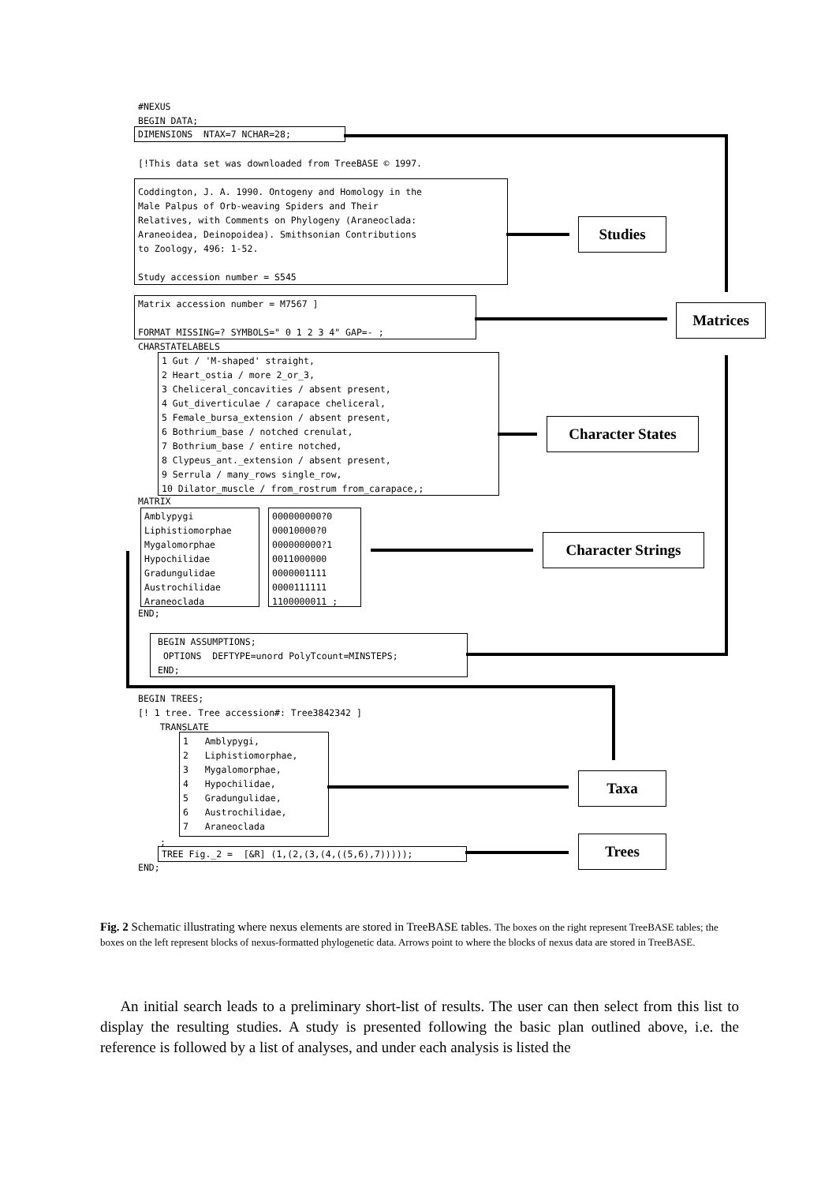#NEXUS BEGIN DATA;
DIMENSIONS NTAX=7 NCHAR=28;
[!This data set was downloaded from TreeBASE © 1997.
Coddington, J. A. 1990. Ontogeny and Homology in the Male Palpus of Orb-weaving Spiders and Their Relatives, with Comments on Phylogeny (Araneoclada: Araneoidea, Deinopoidea). Smithsonian Contributions to Zoology, 496: 1-52. Study accession number = S545
Matrix accession number = M7567 ] FORMAT MISSING=? SYMBOLS=" 0 1 2 3 4" GAP=- ;
CHARSTATELABELS
1 Gut / 'M-shaped' straight, 2 Heart_ostia / more 2_or_3, 3 Cheliceral_concavities / absent present, 4 Gut_diverticulae / carapace cheliceral, 5 Female_bursa_extension / absent present, 6 Bothrium_base / notched crenulat, 7 Bothrium_base / entire notched, 8 Clypeus_ant._extension / absent present, 9 Serrula / many_rows single_row, 10 Dilator_muscle / from_rostrum from_carapace,;
MATRIX
Amblypygi Liphistiomorphae Mygalomorphae Hypochilidae Gradungulidae Austrochilidae Araneoclada
000000000?0 00010000?0 000000000?1 0011000000 0000001111 0000111111 1100000011 ;
END;
BEGIN ASSUMPTIONS; OPTIONS DEFTYPE=unord PolyTcount=MINSTEPS; END;
BEGIN TREES; [! 1 tree. Tree accession#: Tree3842342 ] TRANSLATE
1 Amblypygi, 2 Liphistiomorphae, 3 Mygalomorphae, 4 Hypochilidae, 5 Gradungulidae, 6 Austrochilidae, 7 Araneoclada
;
TREE Fig._2 = [&R] (1,(2,(3,(4,((5,6),7)))));
END;
Studies
Matrices
Character States
Character Strings
Taxa
Trees
Fig. 2 Schematic illustrating where nexus elements are stored in TreeBASE tables. The boxes on the right represent TreeBASE tables; the boxes on the left represent blocks of nexus-formatted phylogenetic data. Arrows point to where the blocks of nexus data are stored in TreeBASE.
An initial search leads to a preliminary short-list of results. The user can then select from this list to display the resulting studies. A study is presented following the basic plan outlined above, i.e. the reference is followed by a list of analyses, and under each analysis is listed the